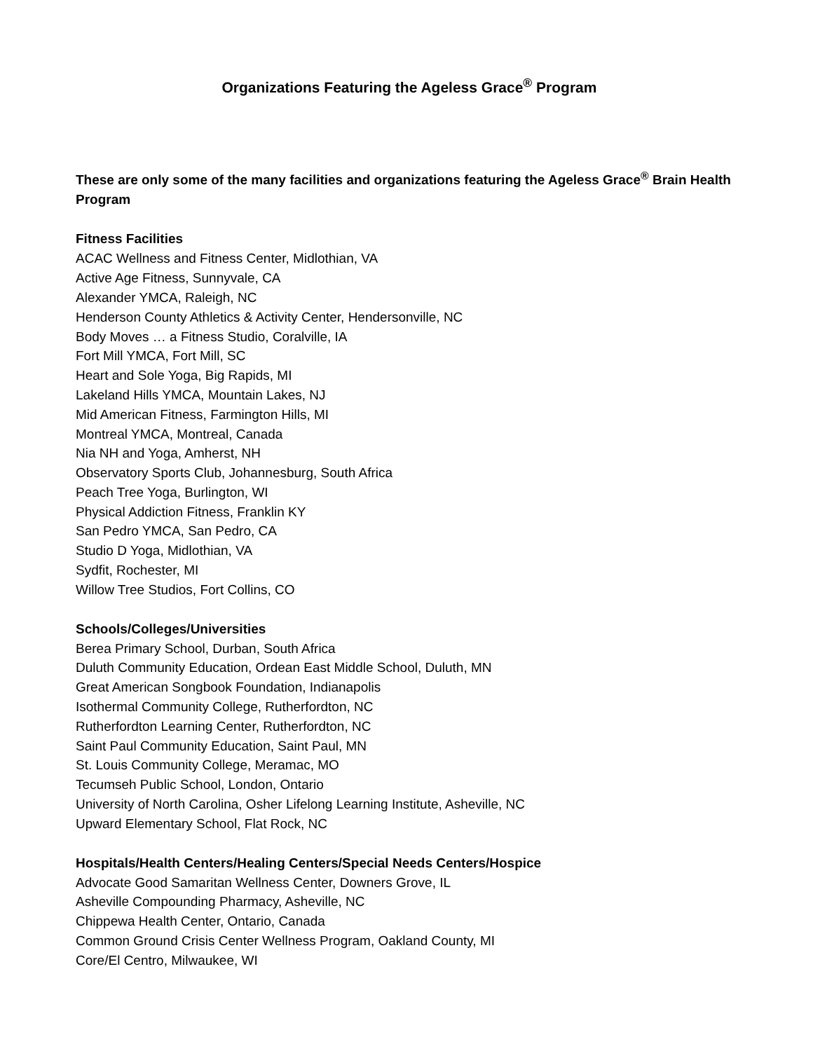Organizations Featuring the Ageless Grace<sup>®</sup> Program
These are only some of the many facilities and organizations featuring the Ageless Grace<sup>®</sup> Brain Health Program
Fitness Facilities
ACAC Wellness and Fitness Center, Midlothian, VA
Active Age Fitness, Sunnyvale, CA
Alexander YMCA, Raleigh, NC
Henderson County Athletics & Activity Center, Hendersonville, NC
Body Moves … a Fitness Studio, Coralville, IA
Fort Mill YMCA, Fort Mill, SC
Heart and Sole Yoga, Big Rapids, MI
Lakeland Hills YMCA, Mountain Lakes, NJ
Mid American Fitness, Farmington Hills, MI
Montreal YMCA, Montreal, Canada
Nia NH and Yoga, Amherst, NH
Observatory Sports Club, Johannesburg, South Africa
Peach Tree Yoga, Burlington, WI
Physical Addiction Fitness, Franklin KY
San Pedro YMCA, San Pedro, CA
Studio D Yoga, Midlothian, VA
Sydfit, Rochester, MI
Willow Tree Studios, Fort Collins, CO
Schools/Colleges/Universities
Berea Primary School, Durban, South Africa
Duluth Community Education, Ordean East Middle School, Duluth, MN
Great American Songbook Foundation, Indianapolis
Isothermal Community College, Rutherfordton, NC
Rutherfordton Learning Center, Rutherfordton, NC
Saint Paul Community Education, Saint Paul, MN
St. Louis Community College, Meramac, MO
Tecumseh Public School, London, Ontario
University of North Carolina, Osher Lifelong Learning Institute, Asheville, NC
Upward Elementary School, Flat Rock, NC
Hospitals/Health Centers/Healing Centers/Special Needs Centers/Hospice
Advocate Good Samaritan Wellness Center, Downers Grove, IL
Asheville Compounding Pharmacy, Asheville, NC
Chippewa Health Center, Ontario, Canada
Common Ground Crisis Center Wellness Program, Oakland County, MI
Core/El Centro, Milwaukee, WI